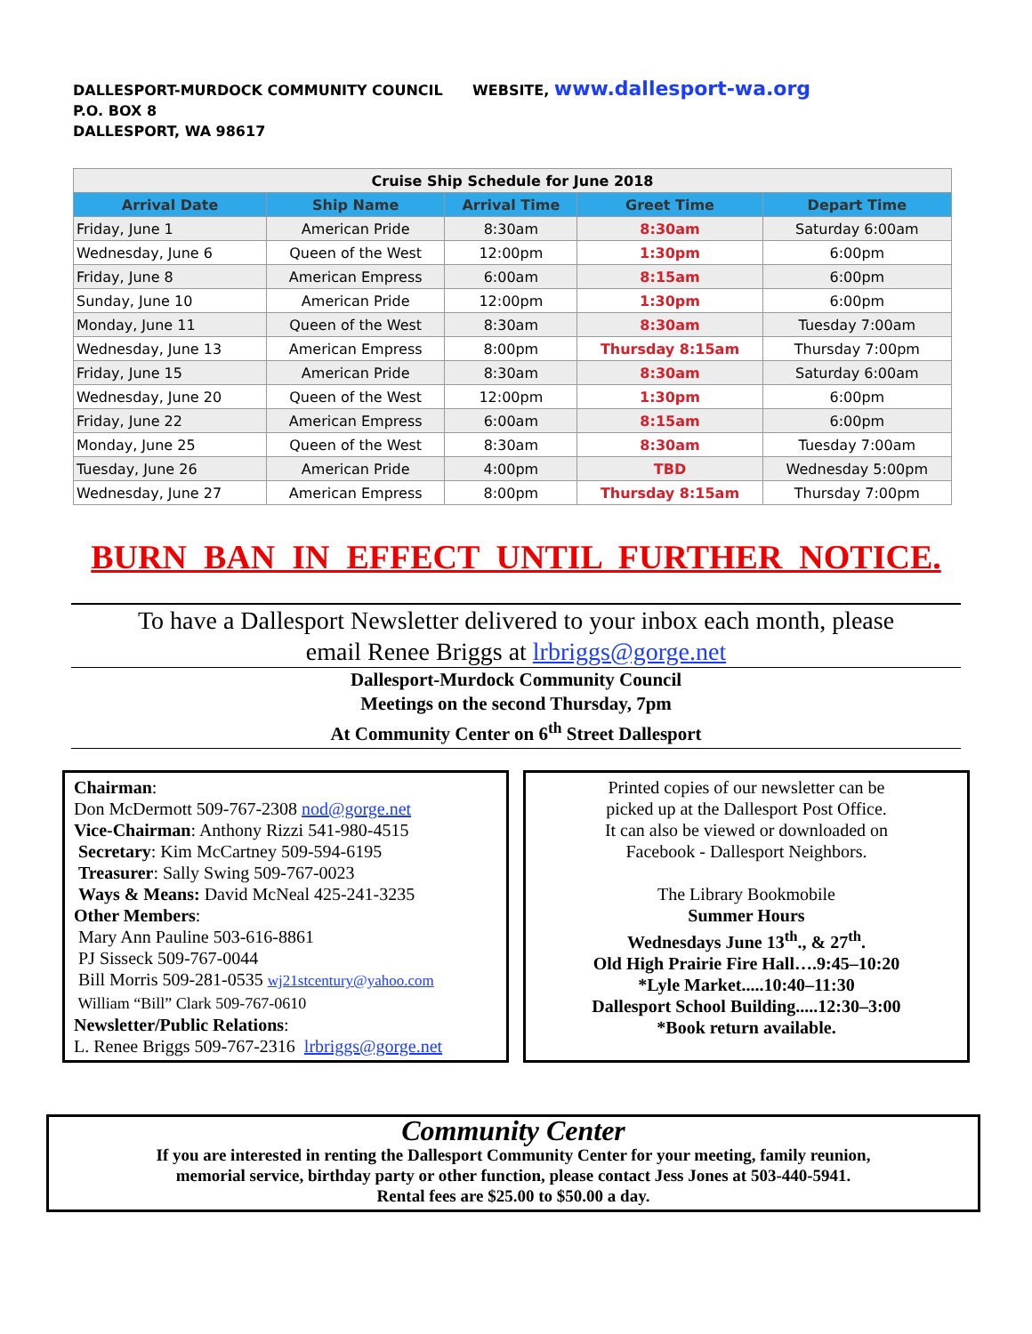DALLESPORT-MURDOCK COMMUNITY COUNCIL WEBSITE, www.dallesport-wa.org
P.O. BOX 8
DALLESPORT, WA 98617
| Cruise Ship Schedule for June 2018 | | | | |
| Arrival Date | Ship Name | Arrival Time | Greet Time | Depart Time |
| Friday, June 1 | American Pride | 8:30am | 8:30am | Saturday 6:00am |
| Wednesday, June 6 | Queen of the West | 12:00pm | 1:30pm | 6:00pm |
| Friday, June 8 | American Empress | 6:00am | 8:15am | 6:00pm |
| Sunday, June 10 | American Pride | 12:00pm | 1:30pm | 6:00pm |
| Monday, June 11 | Queen of the West | 8:30am | 8:30am | Tuesday 7:00am |
| Wednesday, June 13 | American Empress | 8:00pm | Thursday 8:15am | Thursday 7:00pm |
| Friday, June 15 | American Pride | 8:30am | 8:30am | Saturday 6:00am |
| Wednesday, June 20 | Queen of the West | 12:00pm | 1:30pm | 6:00pm |
| Friday, June 22 | American Empress | 6:00am | 8:15am | 6:00pm |
| Monday, June 25 | Queen of the West | 8:30am | 8:30am | Tuesday 7:00am |
| Tuesday, June 26 | American Pride | 4:00pm | TBD | Wednesday 5:00pm |
| Wednesday, June 27 | American Empress | 8:00pm | Thursday 8:15am | Thursday 7:00pm |
BURN BAN IN EFFECT UNTIL FURTHER NOTICE.
To have a Dallesport Newsletter delivered to your inbox each month, please
email Renee Briggs at lrbriggs@gorge.net
Dallesport-Murdock Community Council
Meetings on the second Thursday, 7pm
At Community Center on 6<sup>th</sup> Street Dallesport
Chairman:
Don McDermott 509-767-2308 nod@gorge.net
Vice-Chairman: Anthony Rizzi 541-980-4515
Secretary: Kim McCartney 509-594-6195
Treasurer: Sally Swing 509-767-0023
Ways & Means: David McNeal 425-241-3235
Other Members:
Mary Ann Pauline 503-616-8861
PJ Sisseck 509-767-0044
Bill Morris 509-281-0535 wj21stcentury@yahoo.com
William “Bill” Clark 509-767-0610
Newsletter/Public Relations:
L. Renee Briggs 509-767-2316 lrbriggs@gorge.net
Printed copies of our newsletter can be
picked up at the Dallesport Post Office.
It can also be viewed or downloaded on
Facebook - Dallesport Neighbors.
The Library Bookmobile
Summer Hours
Wednesdays June 13<sup>th</sup>., & 27<sup>th</sup>.
Old High Prairie Fire Hall….9:45–10:20
*Lyle Market.....10:40–11:30
Dallesport School Building.....12:30–3:00
*Book return available.
Community Center
If you are interested in renting the Dallesport Community Center for your meeting, family reunion,
memorial service, birthday party or other function, please contact Jess Jones at 503-440-5941.
Rental fees are $25.00 to $50.00 a day.